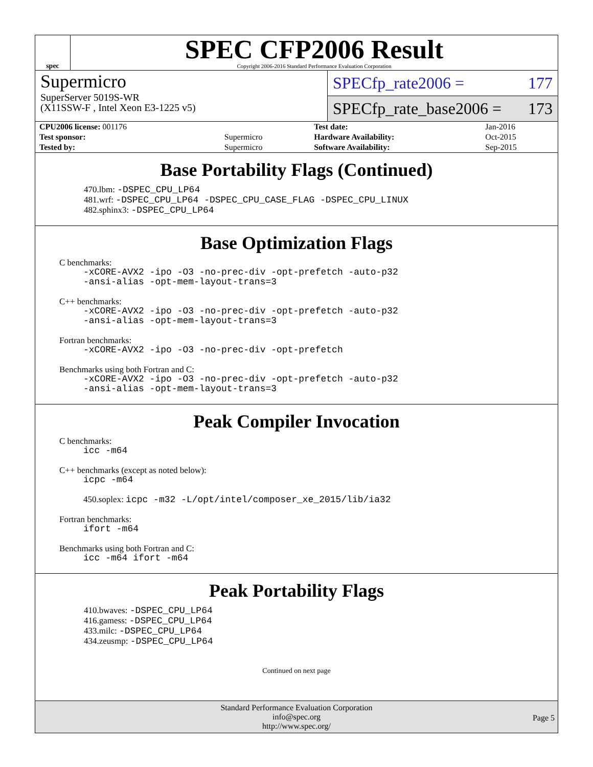spec
SPEC CFP2006 Result
Copyright 2006-2016 Standard Performance Evaluation Corporation
Supermicro
SuperServer 5019S-WR
(X11SSW-F , Intel Xeon E3-1225 v5)
SPECfp_rate2006 = 177
SPECfp_rate_base2006 = 173
| CPU2006 license: 001176 | | Test date: | Jan-2016 |
| Test sponsor: | Supermicro | Hardware Availability: | Oct-2015 |
| Tested by: | Supermicro | Software Availability: | Sep-2015 |
Base Portability Flags (Continued)
470.lbm: -DSPEC_CPU_LP64
481.wrf: -DSPEC_CPU_LP64 -DSPEC_CPU_CASE_FLAG -DSPEC_CPU_LINUX
482.sphinx3: -DSPEC_CPU_LP64
Base Optimization Flags
C benchmarks:
-xCORE-AVX2 -ipo -O3 -no-prec-div -opt-prefetch -auto-p32
-ansi-alias -opt-mem-layout-trans=3
C++ benchmarks:
-xCORE-AVX2 -ipo -O3 -no-prec-div -opt-prefetch -auto-p32
-ansi-alias -opt-mem-layout-trans=3
Fortran benchmarks:
-xCORE-AVX2 -ipo -O3 -no-prec-div -opt-prefetch
Benchmarks using both Fortran and C:
-xCORE-AVX2 -ipo -O3 -no-prec-div -opt-prefetch -auto-p32
-ansi-alias -opt-mem-layout-trans=3
Peak Compiler Invocation
C benchmarks:
icc -m64
C++ benchmarks (except as noted below):
icpc -m64
450.soplex: icpc -m32 -L/opt/intel/composer_xe_2015/lib/ia32
Fortran benchmarks:
ifort -m64
Benchmarks using both Fortran and C:
icc -m64 ifort -m64
Peak Portability Flags
410.bwaves: -DSPEC_CPU_LP64
416.gamess: -DSPEC_CPU_LP64
433.milc: -DSPEC_CPU_LP64
434.zeusmp: -DSPEC_CPU_LP64
Continued on next page
Standard Performance Evaluation Corporation
info@spec.org
http://www.spec.org/
Page 5